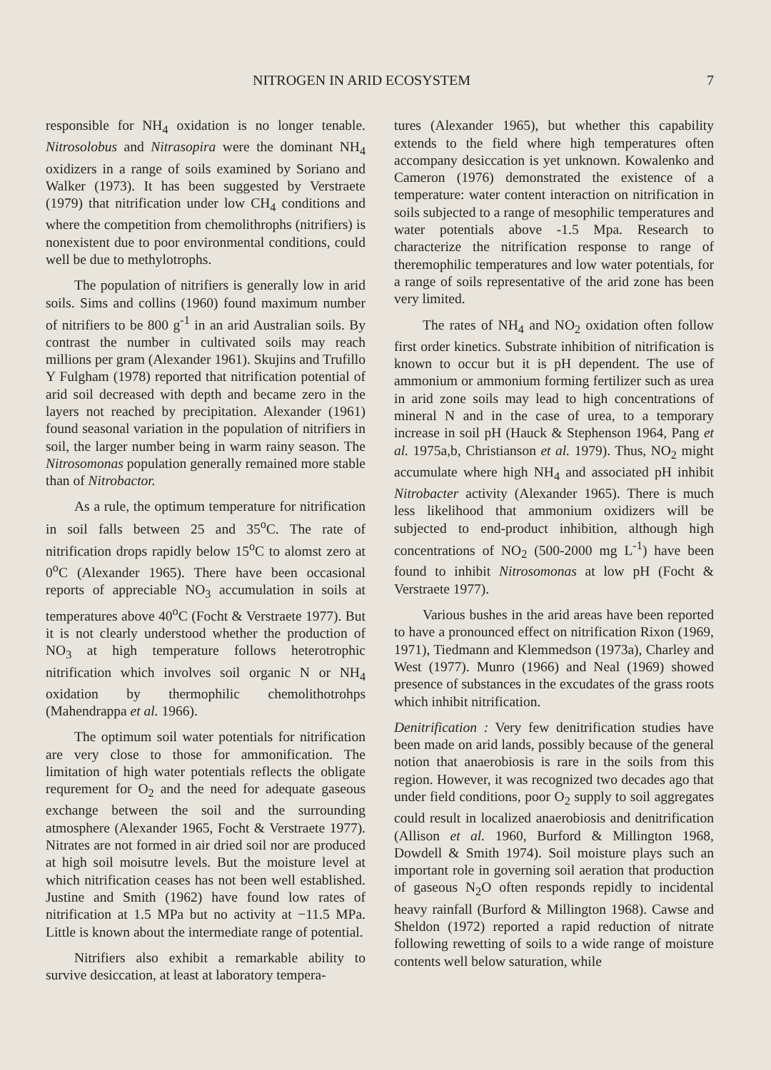NITROGEN IN ARID ECOSYSTEM 7
responsible for NH<sub>4</sub> oxidation is no longer tenable. Nitrosolobus and Nitrasopira were the dominant NH<sub>4</sub> oxidizers in a range of soils examined by Soriano and Walker (1973). It has been suggested by Verstraete (1979) that nitrification under low CH<sub>4</sub> conditions and where the competition from chemolithrophs (nitrifiers) is nonexistent due to poor environmental conditions, could well be due to methylotrophs.
The population of nitrifiers is generally low in arid soils. Sims and collins (1960) found maximum number of nitrifiers to be 800 g<sup>-1</sup> in an arid Australian soils. By contrast the number in cultivated soils may reach millions per gram (Alexander 1961). Skujins and Trufillo Y Fulgham (1978) reported that nitrification potential of arid soil decreased with depth and became zero in the layers not reached by precipitation. Alexander (1961) found seasonal variation in the population of nitrifiers in soil, the larger number being in warm rainy season. The Nitrosomonas population generally remained more stable than of Nitrobactor.
As a rule, the optimum temperature for nitrification in soil falls between 25 and 35<sup>o</sup>C. The rate of nitrification drops rapidly below 15<sup>o</sup>C to alomst zero at 0<sup>o</sup>C (Alexander 1965). There have been occasional reports of appreciable NO<sub>3</sub> accumulation in soils at temperatures above 40<sup>o</sup>C (Focht & Verstraete 1977). But it is not clearly understood whether the production of NO<sub>3</sub> at high temperature follows heterotrophic nitrification which involves soil organic N or NH<sub>4</sub> oxidation by thermophilic chemolithotrohps (Mahendrappa et al. 1966).
The optimum soil water potentials for nitrification are very close to those for ammonification. The limitation of high water potentials reflects the obligate requrement for O<sub>2</sub> and the need for adequate gaseous exchange between the soil and the surrounding atmosphere (Alexander 1965, Focht & Verstraete 1977). Nitrates are not formed in air dried soil nor are produced at high soil moisutre levels. But the moisture level at which nitrification ceases has not been well established. Justine and Smith (1962) have found low rates of nitrification at 1.5 MPa but no activity at −11.5 MPa. Little is known about the intermediate range of potential.
Nitrifiers also exhibit a remarkable ability to survive desiccation, at least at laboratory tempera-
tures (Alexander 1965), but whether this capability extends to the field where high temperatures often accompany desiccation is yet unknown. Kowalenko and Cameron (1976) demonstrated the existence of a temperature: water content interaction on nitrification in soils subjected to a range of mesophilic temperatures and water potentials above -1.5 Mpa. Research to characterize the nitrification response to range of theremophilic temperatures and low water potentials, for a range of soils representative of the arid zone has been very limited.
The rates of NH<sub>4</sub> and NO<sub>2</sub> oxidation often follow first order kinetics. Substrate inhibition of nitrification is known to occur but it is pH dependent. The use of ammonium or ammonium forming fertilizer such as urea in arid zone soils may lead to high concentrations of mineral N and in the case of urea, to a temporary increase in soil pH (Hauck & Stephenson 1964, Pang et al. 1975a,b, Christianson et al. 1979). Thus, NO<sub>2</sub> might accumulate where high NH<sub>4</sub> and associated pH inhibit Nitrobacter activity (Alexander 1965). There is much less likelihood that ammonium oxidizers will be subjected to end-product inhibition, although high concentrations of NO<sub>2</sub> (500-2000 mg L<sup>-1</sup>) have been found to inhibit Nitrosomonas at low pH (Focht & Verstraete 1977).
Various bushes in the arid areas have been reported to have a pronounced effect on nitrification Rixon (1969, 1971), Tiedmann and Klemmedson (1973a), Charley and West (1977). Munro (1966) and Neal (1969) showed presence of substances in the excudates of the grass roots which inhibit nitrification.
Denitrification : Very few denitrification studies have been made on arid lands, possibly because of the general notion that anaerobiosis is rare in the soils from this region. However, it was recognized two decades ago that under field conditions, poor O<sub>2</sub> supply to soil aggregates could result in localized anaerobiosis and denitrification (Allison et al. 1960, Burford & Millington 1968, Dowdell & Smith 1974). Soil moisture plays such an important role in governing soil aeration that production of gaseous N<sub>2</sub>O often responds repidly to incidental heavy rainfall (Burford & Millington 1968). Cawse and Sheldon (1972) reported a rapid reduction of nitrate following rewetting of soils to a wide range of moisture contents well below saturation, while